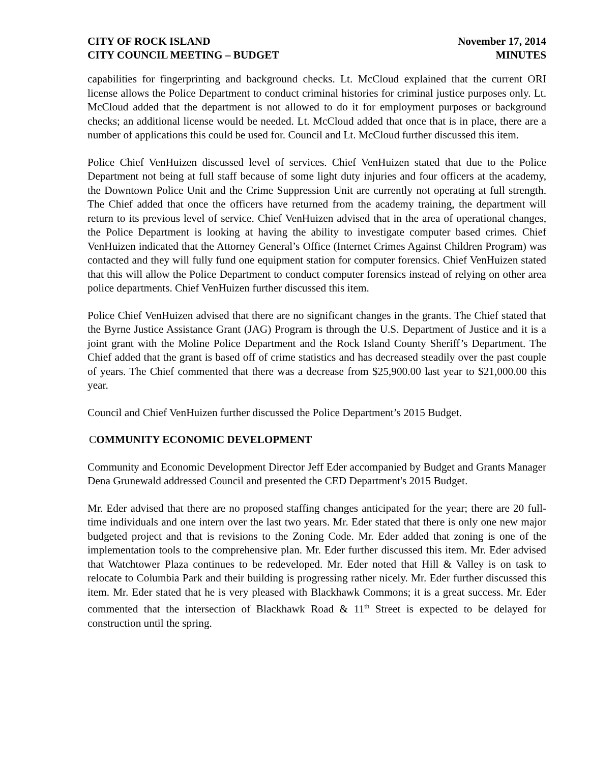CITY OF ROCK ISLAND
CITY COUNCIL MEETING – BUDGET
November 17, 2014
MINUTES
capabilities for fingerprinting and background checks. Lt. McCloud explained that the current ORI license allows the Police Department to conduct criminal histories for criminal justice purposes only. Lt. McCloud added that the department is not allowed to do it for employment purposes or background checks; an additional license would be needed. Lt. McCloud added that once that is in place, there are a number of applications this could be used for. Council and Lt. McCloud further discussed this item.
Police Chief VenHuizen discussed level of services. Chief VenHuizen stated that due to the Police Department not being at full staff because of some light duty injuries and four officers at the academy, the Downtown Police Unit and the Crime Suppression Unit are currently not operating at full strength. The Chief added that once the officers have returned from the academy training, the department will return to its previous level of service. Chief VenHuizen advised that in the area of operational changes, the Police Department is looking at having the ability to investigate computer based crimes. Chief VenHuizen indicated that the Attorney General’s Office (Internet Crimes Against Children Program) was contacted and they will fully fund one equipment station for computer forensics. Chief VenHuizen stated that this will allow the Police Department to conduct computer forensics instead of relying on other area police departments. Chief VenHuizen further discussed this item.
Police Chief VenHuizen advised that there are no significant changes in the grants. The Chief stated that the Byrne Justice Assistance Grant (JAG) Program is through the U.S. Department of Justice and it is a joint grant with the Moline Police Department and the Rock Island County Sheriff’s Department. The Chief added that the grant is based off of crime statistics and has decreased steadily over the past couple of years. The Chief commented that there was a decrease from $25,900.00 last year to $21,000.00 this year.
Council and Chief VenHuizen further discussed the Police Department’s 2015 Budget.
COMMUNITY ECONOMIC DEVELOPMENT
Community and Economic Development Director Jeff Eder accompanied by Budget and Grants Manager Dena Grunewald addressed Council and presented the CED Department's 2015 Budget.
Mr. Eder advised that there are no proposed staffing changes anticipated for the year; there are 20 full-time individuals and one intern over the last two years. Mr. Eder stated that there is only one new major budgeted project and that is revisions to the Zoning Code. Mr. Eder added that zoning is one of the implementation tools to the comprehensive plan. Mr. Eder further discussed this item. Mr. Eder advised that Watchtower Plaza continues to be redeveloped. Mr. Eder noted that Hill & Valley is on task to relocate to Columbia Park and their building is progressing rather nicely. Mr. Eder further discussed this item. Mr. Eder stated that he is very pleased with Blackhawk Commons; it is a great success. Mr. Eder commented that the intersection of Blackhawk Road & 11<sup>th</sup> Street is expected to be delayed for construction until the spring.